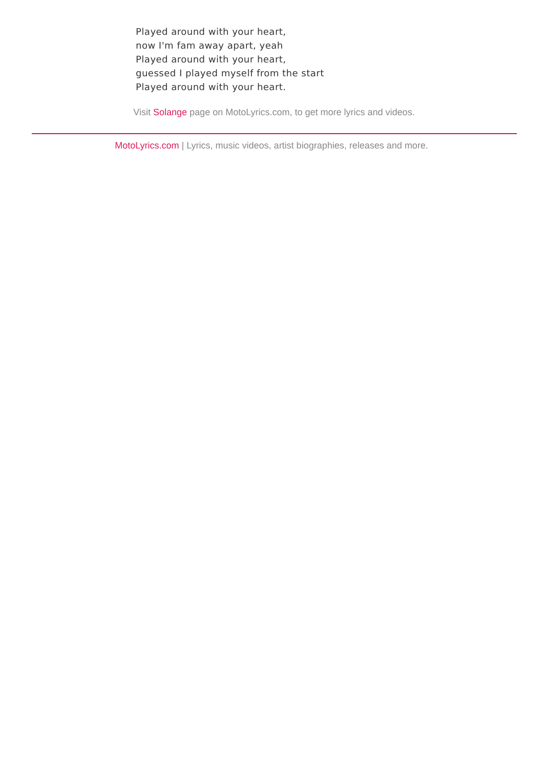Played around with your heart,
now I'm fam away apart, yeah
Played around with your heart,
guessed I played myself from the start
Played around with your heart.
Visit Solange page on MotoLyrics.com, to get more lyrics and videos.
MotoLyrics.com | Lyrics, music videos, artist biographies, releases and more.